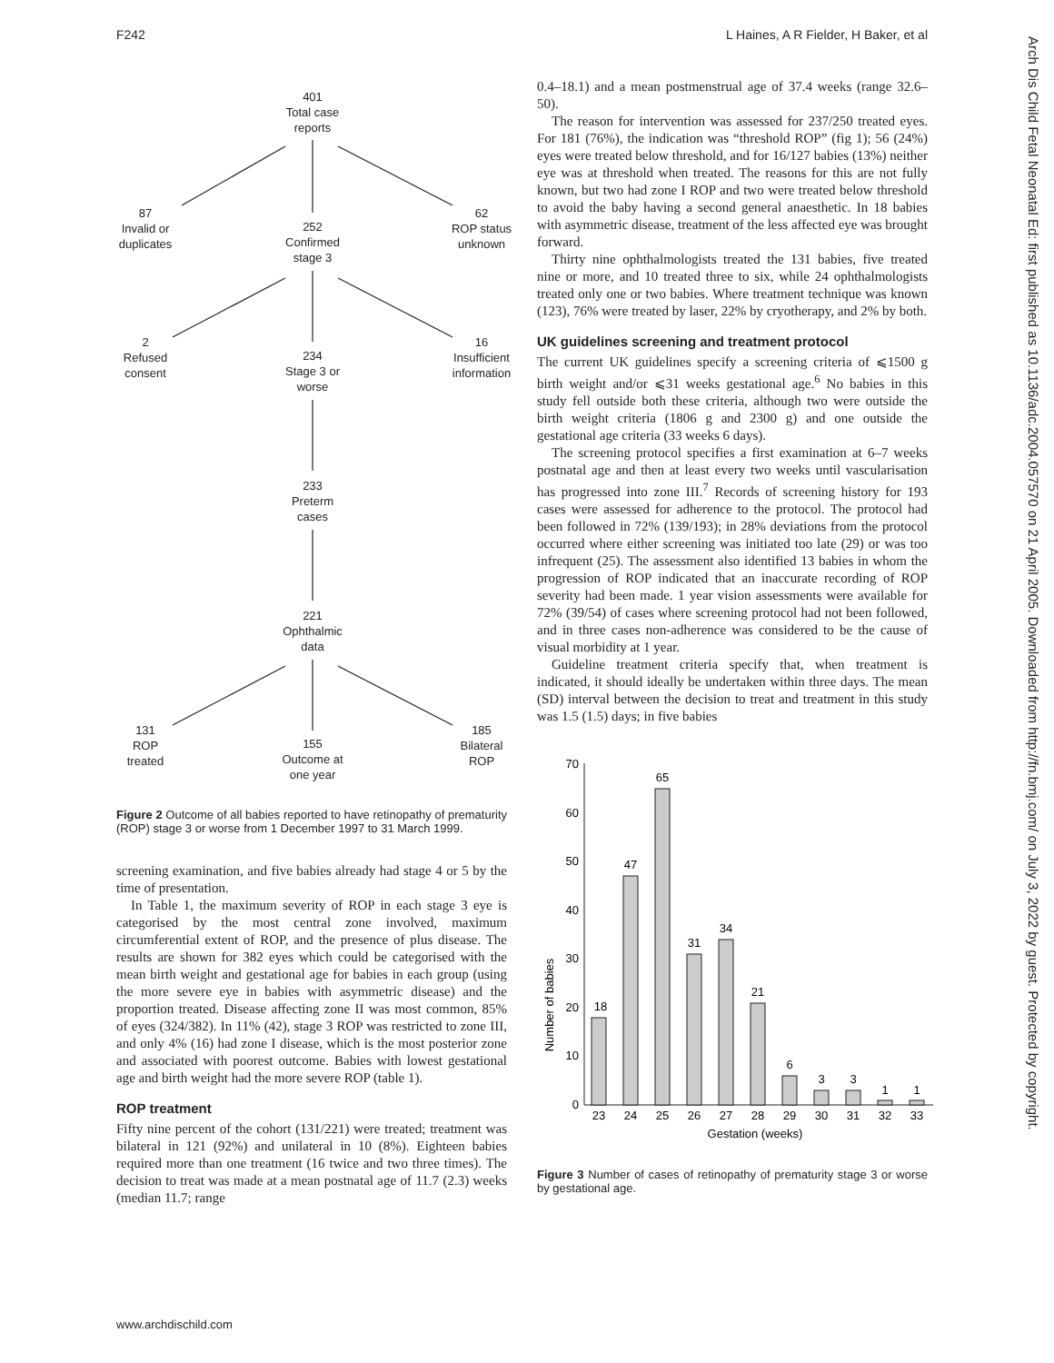F242 L Haines, A R Fielder, H Baker, et al
Arch Dis Child Fetal Neonatal Ed: first published as 10.1136/adc.2004.057570 on 21 April 2005. Downloaded from http://fn.bmj.com/ on July 3, 2022 by guest. Protected by copyright.
401
Total case
reports
87
Invalid or
duplicates
252
Confirmed
stage 3
62
ROP status
unknown
2
Refused
consent
234
Stage 3 or
worse
16
Insufficient
information
233
Preterm
cases
221
Ophthalmic
data
131
ROP
treated
155
Outcome at
one year
185
Bilateral
ROP
Figure 2 Outcome of all babies reported to have retinopathy of prematurity (ROP) stage 3 or worse from 1 December 1997 to 31 March 1999.
screening examination, and five babies already had stage 4 or 5 by the time of presentation.
In Table 1, the maximum severity of ROP in each stage 3 eye is categorised by the most central zone involved, maximum circumferential extent of ROP, and the presence of plus disease. The results are shown for 382 eyes which could be categorised with the mean birth weight and gestational age for babies in each group (using the more severe eye in babies with asymmetric disease) and the proportion treated. Disease affecting zone II was most common, 85% of eyes (324/382). In 11% (42), stage 3 ROP was restricted to zone III, and only 4% (16) had zone I disease, which is the most posterior zone and associated with poorest outcome. Babies with lowest gestational age and birth weight had the more severe ROP (table 1).
ROP treatment
Fifty nine percent of the cohort (131/221) were treated; treatment was bilateral in 121 (92%) and unilateral in 10 (8%). Eighteen babies required more than one treatment (16 twice and two three times). The decision to treat was made at a mean postnatal age of 11.7 (2.3) weeks (median 11.7; range
0.4–18.1) and a mean postmenstrual age of 37.4 weeks (range 32.6–50).
The reason for intervention was assessed for 237/250 treated eyes. For 181 (76%), the indication was “threshold ROP” (fig 1); 56 (24%) eyes were treated below threshold, and for 16/127 babies (13%) neither eye was at threshold when treated. The reasons for this are not fully known, but two had zone I ROP and two were treated below threshold to avoid the baby having a second general anaesthetic. In 18 babies with asymmetric disease, treatment of the less affected eye was brought forward.
Thirty nine ophthalmologists treated the 131 babies, five treated nine or more, and 10 treated three to six, while 24 ophthalmologists treated only one or two babies. Where treatment technique was known (123), 76% were treated by laser, 22% by cryotherapy, and 2% by both.
UK guidelines screening and treatment protocol
The current UK guidelines specify a screening criteria of ⩽1500 g birth weight and/or ⩽31 weeks gestational age.<sup>6</sup> No babies in this study fell outside both these criteria, although two were outside the birth weight criteria (1806 g and 2300 g) and one outside the gestational age criteria (33 weeks 6 days).
The screening protocol specifies a first examination at 6–7 weeks postnatal age and then at least every two weeks until vascularisation has progressed into zone III.<sup>7</sup> Records of screening history for 193 cases were assessed for adherence to the protocol. The protocol had been followed in 72% (139/193); in 28% deviations from the protocol occurred where either screening was initiated too late (29) or was too infrequent (25). The assessment also identified 13 babies in whom the progression of ROP indicated that an inaccurate recording of ROP severity had been made. 1 year vision assessments were available for 72% (39/54) of cases where screening protocol had not been followed, and in three cases non-adherence was considered to be the cause of visual morbidity at 1 year.
Guideline treatment criteria specify that, when treatment is indicated, it should ideally be undertaken within three days. The mean (SD) interval between the decision to treat and treatment in this study was 1.5 (1.5) days; in five babies
Number of babies
0
10
20
30
40
50
60
70
18
47
65
31
34
21
6
3
3
1
1
23
24
25
26
27
28
29
30
31
32
33
Gestation (weeks)
Figure 3 Number of cases of retinopathy of prematurity stage 3 or worse by gestational age.
www.archdischild.com